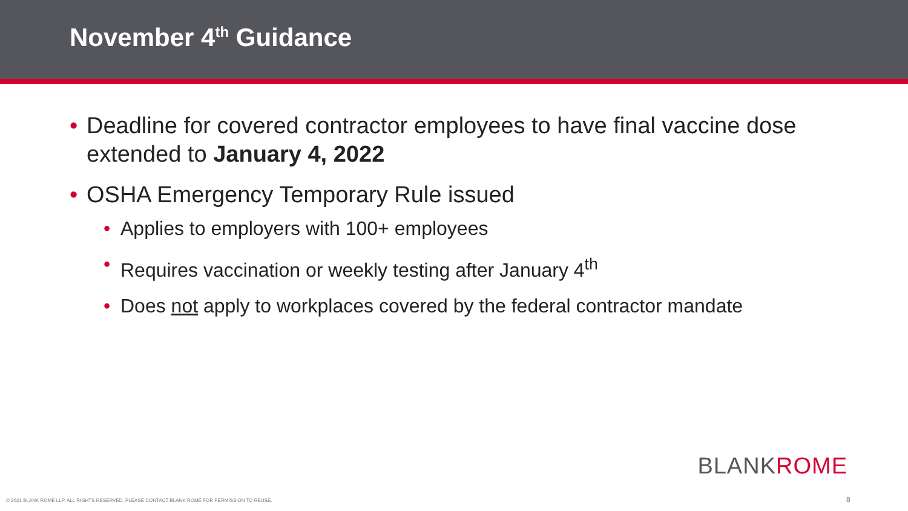November 4<sup>th</sup> Guidance
• Deadline for covered contractor employees to have final vaccine dose extended to January 4, 2022
• OSHA Emergency Temporary Rule issued
• Applies to employers with 100+ employees
• Requires vaccination or weekly testing after January 4<sup>th</sup>
• Does not apply to workplaces covered by the federal contractor mandate
BLANKROME
© 2021 BLANK ROME LLP. ALL RIGHTS RESERVED. PLEASE CONTACT BLANK ROME FOR PERMISSION TO REUSE.
8